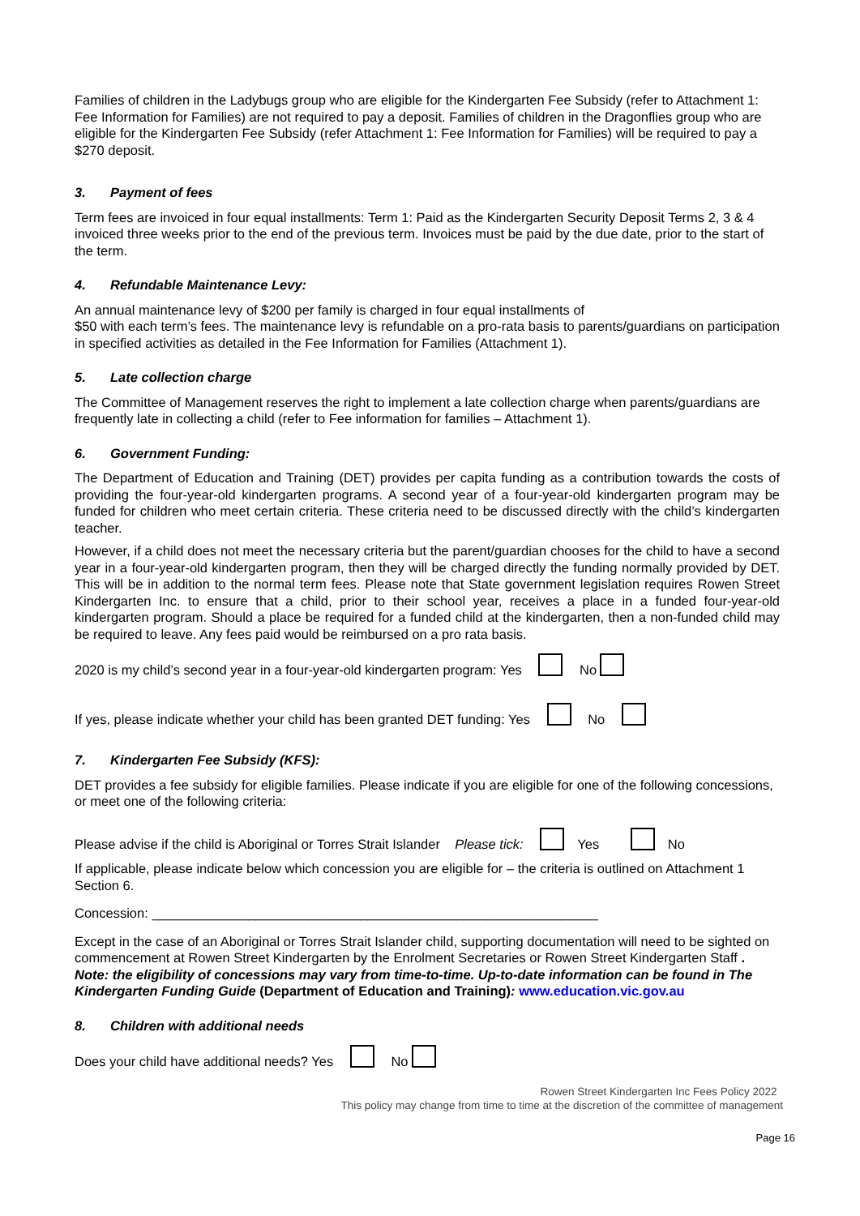Families of children in the Ladybugs group who are eligible for the Kindergarten Fee Subsidy (refer to Attachment 1: Fee Information for Families) are not required to pay a deposit. Families of children in the Dragonflies group who are eligible for the Kindergarten Fee Subsidy (refer Attachment 1: Fee Information for Families) will be required to pay a $270 deposit.
3. Payment of fees
Term fees are invoiced in four equal installments: Term 1: Paid as the Kindergarten Security Deposit Terms 2, 3 & 4 invoiced three weeks prior to the end of the previous term. Invoices must be paid by the due date, prior to the start of the term.
4. Refundable Maintenance Levy:
An annual maintenance levy of $200 per family is charged in four equal installments of
$50 with each term’s fees. The maintenance levy is refundable on a pro-rata basis to parents/guardians on participation in specified activities as detailed in the Fee Information for Families (Attachment 1).
5. Late collection charge
The Committee of Management reserves the right to implement a late collection charge when parents/guardians are frequently late in collecting a child (refer to Fee information for families – Attachment 1).
6. Government Funding:
The Department of Education and Training (DET) provides per capita funding as a contribution towards the costs of providing the four-year-old kindergarten programs. A second year of a four-year-old kindergarten program may be funded for children who meet certain criteria. These criteria need to be discussed directly with the child’s kindergarten teacher.
However, if a child does not meet the necessary criteria but the parent/guardian chooses for the child to have a second year in a four-year-old kindergarten program, then they will be charged directly the funding normally provided by DET. This will be in addition to the normal term fees. Please note that State government legislation requires Rowen Street Kindergarten Inc. to ensure that a child, prior to their school year, receives a place in a funded four-year-old kindergarten program. Should a place be required for a funded child at the kindergarten, then a non-funded child may be required to leave. Any fees paid would be reimbursed on a pro rata basis.
2020 is my child’s second year in a four-year-old kindergarten program: Yes No
If yes, please indicate whether your child has been granted DET funding: Yes No
7. Kindergarten Fee Subsidy (KFS):
DET provides a fee subsidy for eligible families. Please indicate if you are eligible for one of the following concessions, or meet one of the following criteria:
Please advise if the child is Aboriginal or Torres Strait Islander Please tick: Yes No
If applicable, please indicate below which concession you are eligible for – the criteria is outlined on Attachment 1 Section 6.
Concession: ____________________________________________________________
Except in the case of an Aboriginal or Torres Strait Islander child, supporting documentation will need to be sighted on commencement at Rowen Street Kindergarten by the Enrolment Secretaries or Rowen Street Kindergarten Staff .
Note: the eligibility of concessions may vary from time-to-time. Up-to-date information can be found in The Kindergarten Funding Guide (Department of Education and Training): www.education.vic.gov.au
8. Children with additional needs
Does your child have additional needs? Yes No
Rowen Street Kindergarten Inc Fees Policy 2022
This policy may change from time to time at the discretion of the committee of management
Page 16